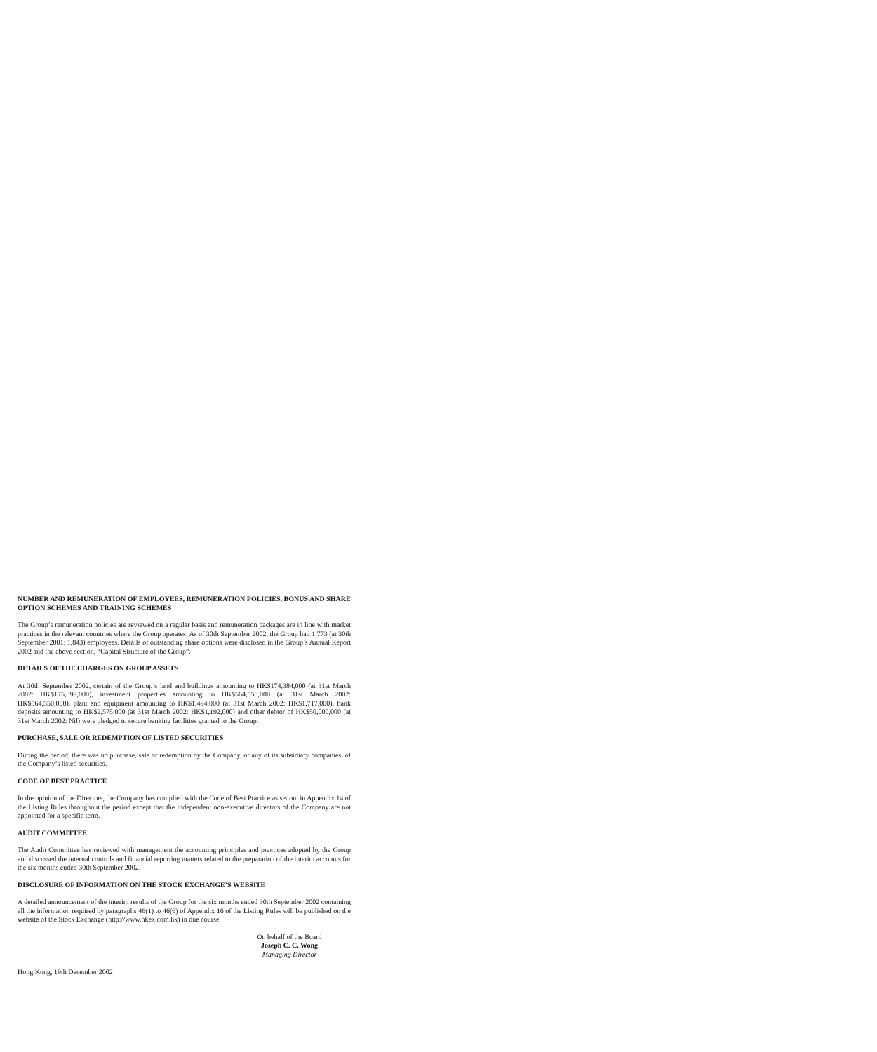NUMBER AND REMUNERATION OF EMPLOYEES, REMUNERATION POLICIES, BONUS AND SHARE OPTION SCHEMES AND TRAINING SCHEMES
The Group’s remuneration policies are reviewed on a regular basis and remuneration packages are in line with market practices in the relevant countries where the Group operates. As of 30th September 2002, the Group had 1,773 (at 30th September 2001: 1,843) employees. Details of outstanding share options were disclosed in the Group’s Annual Report 2002 and the above section, “Capital Structure of the Group”.
DETAILS OF THE CHARGES ON GROUP ASSETS
At 30th September 2002, certain of the Group’s land and buildings amounting to HK$174,384,000 (at 31st March 2002: HK$175,899,000), investment properties amounting to HK$564,550,000 (at 31st March 2002: HK$564,550,000), plant and equipment amounting to HK$1,494,000 (at 31st March 2002: HK$1,717,000), bank deposits amounting to HK$2,575,000 (at 31st March 2002: HK$1,192,000) and other debtor of HK$50,000,000 (at 31st March 2002: Nil) were pledged to secure banking facilities granted to the Group.
PURCHASE, SALE OR REDEMPTION OF LISTED SECURITIES
During the period, there was no purchase, sale or redemption by the Company, or any of its subsidiary companies, of the Company’s listed securities.
CODE OF BEST PRACTICE
In the opinion of the Directors, the Company has complied with the Code of Best Practice as set out in Appendix 14 of the Listing Rules throughout the period except that the independent non-executive directors of the Company are not appointed for a specific term.
AUDIT COMMITTEE
The Audit Committee has reviewed with management the accounting principles and practices adopted by the Group and discussed the internal controls and financial reporting matters related to the preparation of the interim accounts for the six months ended 30th September 2002.
DISCLOSURE OF INFORMATION ON THE STOCK EXCHANGE’S WEBSITE
A detailed announcement of the interim results of the Group for the six months ended 30th September 2002 containing all the information required by paragraphs 46(1) to 46(6) of Appendix 16 of the Listing Rules will be published on the website of the Stock Exchange (http://www.hkex.com.hk) in due course.
On behalf of the Board
Joseph C. C. Wong
Managing Director
Hong Kong, 19th December 2002